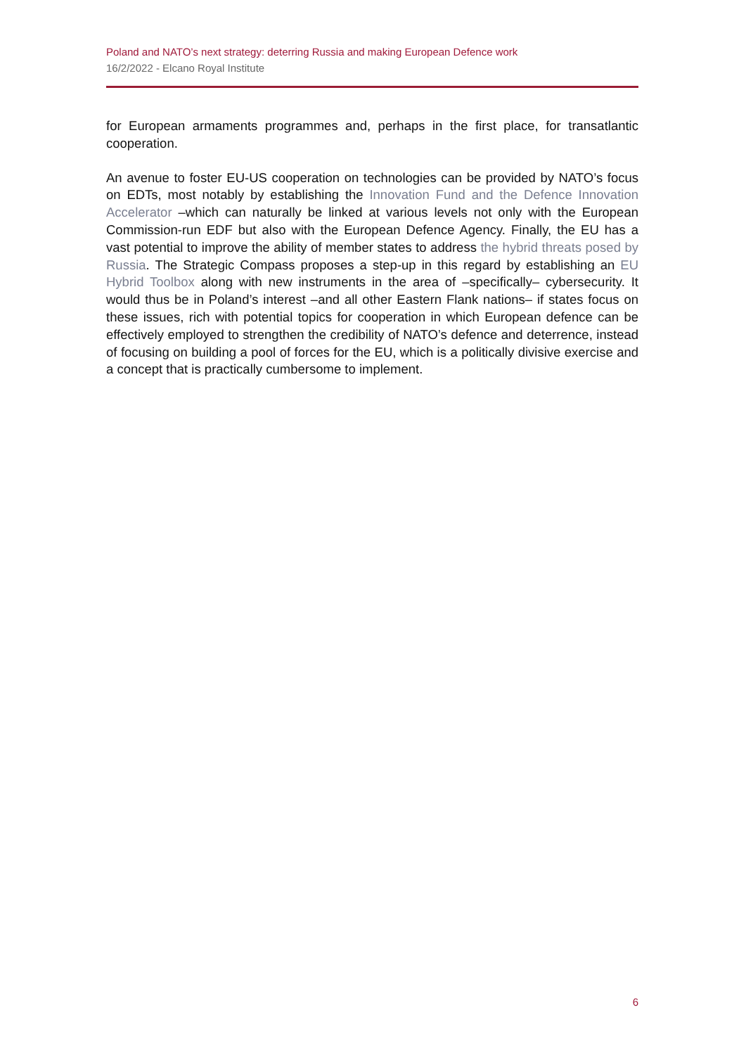Poland and NATO’s next strategy: deterring Russia and making European Defence work
16/2/2022 - Elcano Royal Institute
for European armaments programmes and, perhaps in the first place, for transatlantic cooperation.
An avenue to foster EU-US cooperation on technologies can be provided by NATO’s focus on EDTs, most notably by establishing the Innovation Fund and the Defence Innovation Accelerator –which can naturally be linked at various levels not only with the European Commission-run EDF but also with the European Defence Agency. Finally, the EU has a vast potential to improve the ability of member states to address the hybrid threats posed by Russia. The Strategic Compass proposes a step-up in this regard by establishing an EU Hybrid Toolbox along with new instruments in the area of –specifically– cybersecurity. It would thus be in Poland’s interest –and all other Eastern Flank nations– if states focus on these issues, rich with potential topics for cooperation in which European defence can be effectively employed to strengthen the credibility of NATO’s defence and deterrence, instead of focusing on building a pool of forces for the EU, which is a politically divisive exercise and a concept that is practically cumbersome to implement.
6